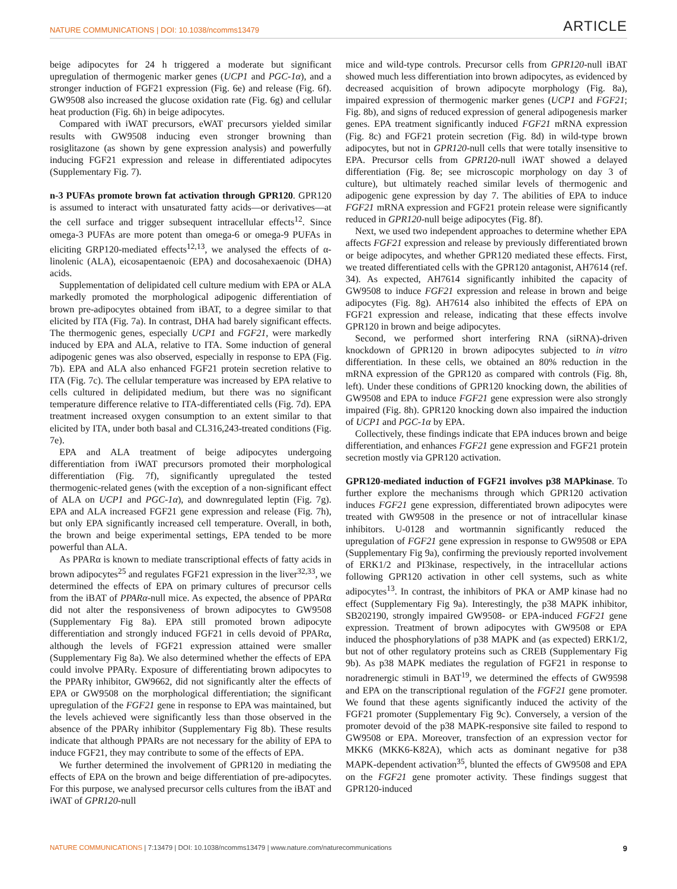NATURE COMMUNICATIONS | DOI: 10.1038/ncomms13479 ARTICLE
beige adipocytes for 24 h triggered a moderate but significant upregulation of thermogenic marker genes (UCP1 and PGC-1α), and a stronger induction of FGF21 expression (Fig. 6e) and release (Fig. 6f). GW9508 also increased the glucose oxidation rate (Fig. 6g) and cellular heat production (Fig. 6h) in beige adipocytes.
Compared with iWAT precursors, eWAT precursors yielded similar results with GW9508 inducing even stronger browning than rosiglitazone (as shown by gene expression analysis) and powerfully inducing FGF21 expression and release in differentiated adipocytes (Supplementary Fig. 7).
n-3 PUFAs promote brown fat activation through GPR120. GPR120 is assumed to interact with unsaturated fatty acids—or derivatives—at the cell surface and trigger subsequent intracellular effects<sup>12</sup>. Since omega-3 PUFAs are more potent than omega-6 or omega-9 PUFAs in eliciting GRP120-mediated effects<sup>12,13</sup>, we analysed the effects of α-linolenic (ALA), eicosapentaenoic (EPA) and docosahexaenoic (DHA) acids.
Supplementation of delipidated cell culture medium with EPA or ALA markedly promoted the morphological adipogenic differentiation of brown pre-adipocytes obtained from iBAT, to a degree similar to that elicited by ITA (Fig. 7a). In contrast, DHA had barely significant effects. The thermogenic genes, especially UCP1 and FGF21, were markedly induced by EPA and ALA, relative to ITA. Some induction of general adipogenic genes was also observed, especially in response to EPA (Fig. 7b). EPA and ALA also enhanced FGF21 protein secretion relative to ITA (Fig. 7c). The cellular temperature was increased by EPA relative to cells cultured in delipidated medium, but there was no significant temperature difference relative to ITA-differentiated cells (Fig. 7d). EPA treatment increased oxygen consumption to an extent similar to that elicited by ITA, under both basal and CL316,243-treated conditions (Fig. 7e).
EPA and ALA treatment of beige adipocytes undergoing differentiation from iWAT precursors promoted their morphological differentiation (Fig. 7f), significantly upregulated the tested thermogenic-related genes (with the exception of a non-significant effect of ALA on UCP1 and PGC-1α), and downregulated leptin (Fig. 7g). EPA and ALA increased FGF21 gene expression and release (Fig. 7h), but only EPA significantly increased cell temperature. Overall, in both, the brown and beige experimental settings, EPA tended to be more powerful than ALA.
As PPARα is known to mediate transcriptional effects of fatty acids in brown adipocytes<sup>25</sup> and regulates FGF21 expression in the liver<sup>32,33</sup>, we determined the effects of EPA on primary cultures of precursor cells from the iBAT of PPARα-null mice. As expected, the absence of PPARα did not alter the responsiveness of brown adipocytes to GW9508 (Supplementary Fig 8a). EPA still promoted brown adipocyte differentiation and strongly induced FGF21 in cells devoid of PPARα, although the levels of FGF21 expression attained were smaller (Supplementary Fig 8a). We also determined whether the effects of EPA could involve PPARγ. Exposure of differentiating brown adipocytes to the PPARγ inhibitor, GW9662, did not significantly alter the effects of EPA or GW9508 on the morphological differentiation; the significant upregulation of the FGF21 gene in response to EPA was maintained, but the levels achieved were significantly less than those observed in the absence of the PPARγ inhibitor (Supplementary Fig 8b). These results indicate that although PPARs are not necessary for the ability of EPA to induce FGF21, they may contribute to some of the effects of EPA.
We further determined the involvement of GPR120 in mediating the effects of EPA on the brown and beige differentiation of pre-adipocytes. For this purpose, we analysed precursor cells cultures from the iBAT and iWAT of GPR120-null
mice and wild-type controls. Precursor cells from GPR120-null iBAT showed much less differentiation into brown adipocytes, as evidenced by decreased acquisition of brown adipocyte morphology (Fig. 8a), impaired expression of thermogenic marker genes (UCP1 and FGF21; Fig. 8b), and signs of reduced expression of general adipogenesis marker genes. EPA treatment significantly induced FGF21 mRNA expression (Fig. 8c) and FGF21 protein secretion (Fig. 8d) in wild-type brown adipocytes, but not in GPR120-null cells that were totally insensitive to EPA. Precursor cells from GPR120-null iWAT showed a delayed differentiation (Fig. 8e; see microscopic morphology on day 3 of culture), but ultimately reached similar levels of thermogenic and adipogenic gene expression by day 7. The abilities of EPA to induce FGF21 mRNA expression and FGF21 protein release were significantly reduced in GPR120-null beige adipocytes (Fig. 8f).
Next, we used two independent approaches to determine whether EPA affects FGF21 expression and release by previously differentiated brown or beige adipocytes, and whether GPR120 mediated these effects. First, we treated differentiated cells with the GPR120 antagonist, AH7614 (ref. 34). As expected, AH7614 significantly inhibited the capacity of GW9508 to induce FGF21 expression and release in brown and beige adipocytes (Fig. 8g). AH7614 also inhibited the effects of EPA on FGF21 expression and release, indicating that these effects involve GPR120 in brown and beige adipocytes.
Second, we performed short interfering RNA (siRNA)-driven knockdown of GPR120 in brown adipocytes subjected to in vitro differentiation. In these cells, we obtained an 80% reduction in the mRNA expression of the GPR120 as compared with controls (Fig. 8h, left). Under these conditions of GPR120 knocking down, the abilities of GW9508 and EPA to induce FGF21 gene expression were also strongly impaired (Fig. 8h). GPR120 knocking down also impaired the induction of UCP1 and PGC-1α by EPA.
Collectively, these findings indicate that EPA induces brown and beige differentiation, and enhances FGF21 gene expression and FGF21 protein secretion mostly via GPR120 activation.
GPR120-mediated induction of FGF21 involves p38 MAPkinase. To further explore the mechanisms through which GPR120 activation induces FGF21 gene expression, differentiated brown adipocytes were treated with GW9508 in the presence or not of intracellular kinase inhibitors. U-0128 and wortmannin significantly reduced the upregulation of FGF21 gene expression in response to GW9508 or EPA (Supplementary Fig 9a), confirming the previously reported involvement of ERK1/2 and PI3kinase, respectively, in the intracellular actions following GPR120 activation in other cell systems, such as white adipocytes<sup>13</sup>. In contrast, the inhibitors of PKA or AMP kinase had no effect (Supplementary Fig 9a). Interestingly, the p38 MAPK inhibitor, SB202190, strongly impaired GW9508- or EPA-induced FGF21 gene expression. Treatment of brown adipocytes with GW9508 or EPA induced the phosphorylations of p38 MAPK and (as expected) ERK1/2, but not of other regulatory proteins such as CREB (Supplementary Fig 9b). As p38 MAPK mediates the regulation of FGF21 in response to noradrenergic stimuli in BAT<sup>19</sup>, we determined the effects of GW9598 and EPA on the transcriptional regulation of the FGF21 gene promoter. We found that these agents significantly induced the activity of the FGF21 promoter (Supplementary Fig 9c). Conversely, a version of the promoter devoid of the p38 MAPK-responsive site failed to respond to GW9508 or EPA. Moreover, transfection of an expression vector for MKK6 (MKK6-K82A), which acts as dominant negative for p38 MAPK-dependent activation<sup>35</sup>, blunted the effects of GW9508 and EPA on the FGF21 gene promoter activity. These findings suggest that GPR120-induced
NATURE COMMUNICATIONS | 7:13479 | DOI: 10.1038/ncomms13479 | www.nature.com/naturecommunications 9